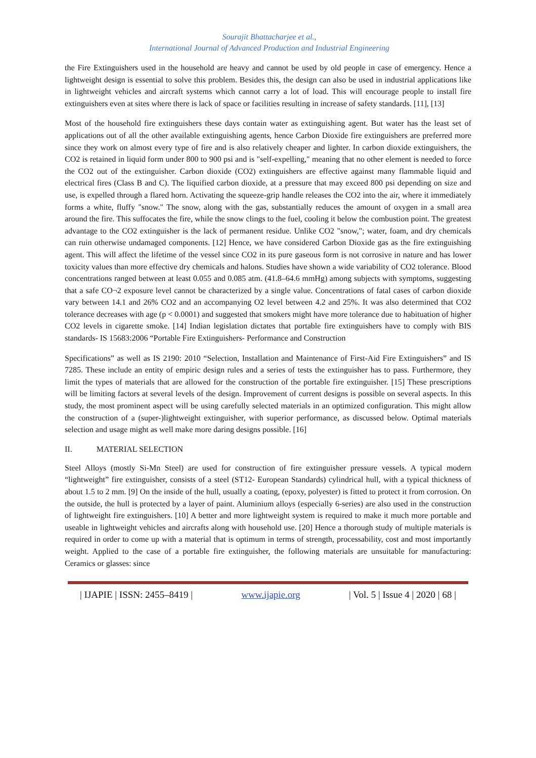Sourajit Bhattacharjee et al.,
International Journal of Advanced Production and Industrial Engineering
the Fire Extinguishers used in the household are heavy and cannot be used by old people in case of emergency. Hence a lightweight design is essential to solve this problem. Besides this, the design can also be used in industrial applications like in lightweight vehicles and aircraft systems which cannot carry a lot of load. This will encourage people to install fire extinguishers even at sites where there is lack of space or facilities resulting in increase of safety standards. [11], [13]
Most of the household fire extinguishers these days contain water as extinguishing agent. But water has the least set of applications out of all the other available extinguishing agents, hence Carbon Dioxide fire extinguishers are preferred more since they work on almost every type of fire and is also relatively cheaper and lighter. In carbon dioxide extinguishers, the CO2 is retained in liquid form under 800 to 900 psi and is "self-expelling," meaning that no other element is needed to force the CO2 out of the extinguisher. Carbon dioxide (CO2) extinguishers are effective against many flammable liquid and electrical fires (Class B and C). The liquified carbon dioxide, at a pressure that may exceed 800 psi depending on size and use, is expelled through a flared horn. Activating the squeeze-grip handle releases the CO2 into the air, where it immediately forms a white, fluffy "snow." The snow, along with the gas, substantially reduces the amount of oxygen in a small area around the fire. This suffocates the fire, while the snow clings to the fuel, cooling it below the combustion point. The greatest advantage to the CO2 extinguisher is the lack of permanent residue. Unlike CO2 "snow,"; water, foam, and dry chemicals can ruin otherwise undamaged components. [12] Hence, we have considered Carbon Dioxide gas as the fire extinguishing agent. This will affect the lifetime of the vessel since CO2 in its pure gaseous form is not corrosive in nature and has lower toxicity values than more effective dry chemicals and halons. Studies have shown a wide variability of CO2 tolerance. Blood concentrations ranged between at least 0.055 and 0.085 atm. (41.8–64.6 mmHg) among subjects with symptoms, suggesting that a safe CO¬2 exposure level cannot be characterized by a single value. Concentrations of fatal cases of carbon dioxide vary between 14.1 and 26% CO2 and an accompanying O2 level between 4.2 and 25%. It was also determined that CO2 tolerance decreases with age (p < 0.0001) and suggested that smokers might have more tolerance due to habituation of higher CO2 levels in cigarette smoke. [14] Indian legislation dictates that portable fire extinguishers have to comply with BIS standards- IS 15683:2006 “Portable Fire Extinguishers- Performance and Construction
Specifications” as well as IS 2190: 2010 “Selection, Installation and Maintenance of First-Aid Fire Extinguishers” and IS 7285. These include an entity of empiric design rules and a series of tests the extinguisher has to pass. Furthermore, they limit the types of materials that are allowed for the construction of the portable fire extinguisher. [15] These prescriptions will be limiting factors at several levels of the design. Improvement of current designs is possible on several aspects. In this study, the most prominent aspect will be using carefully selected materials in an optimized configuration. This might allow the construction of a (super-)lightweight extinguisher, with superior performance, as discussed below. Optimal materials selection and usage might as well make more daring designs possible. [16]
II. MATERIAL SELECTION
Steel Alloys (mostly Si-Mn Steel) are used for construction of fire extinguisher pressure vessels. A typical modern “lightweight” fire extinguisher, consists of a steel (ST12- European Standards) cylindrical hull, with a typical thickness of about 1.5 to 2 mm. [9] On the inside of the hull, usually a coating, (epoxy, polyester) is fitted to protect it from corrosion. On the outside, the hull is protected by a layer of paint. Aluminium alloys (especially 6-series) are also used in the construction of lightweight fire extinguishers. [10] A better and more lightweight system is required to make it much more portable and useable in lightweight vehicles and aircrafts along with household use. [20] Hence a thorough study of multiple materials is required in order to come up with a material that is optimum in terms of strength, processability, cost and most importantly weight. Applied to the case of a portable fire extinguisher, the following materials are unsuitable for manufacturing: Ceramics or glasses: since
| IJAPIE | ISSN: 2455–8419 | www.ijapie.org | Vol. 5 | Issue 4 | 2020 | 68 |